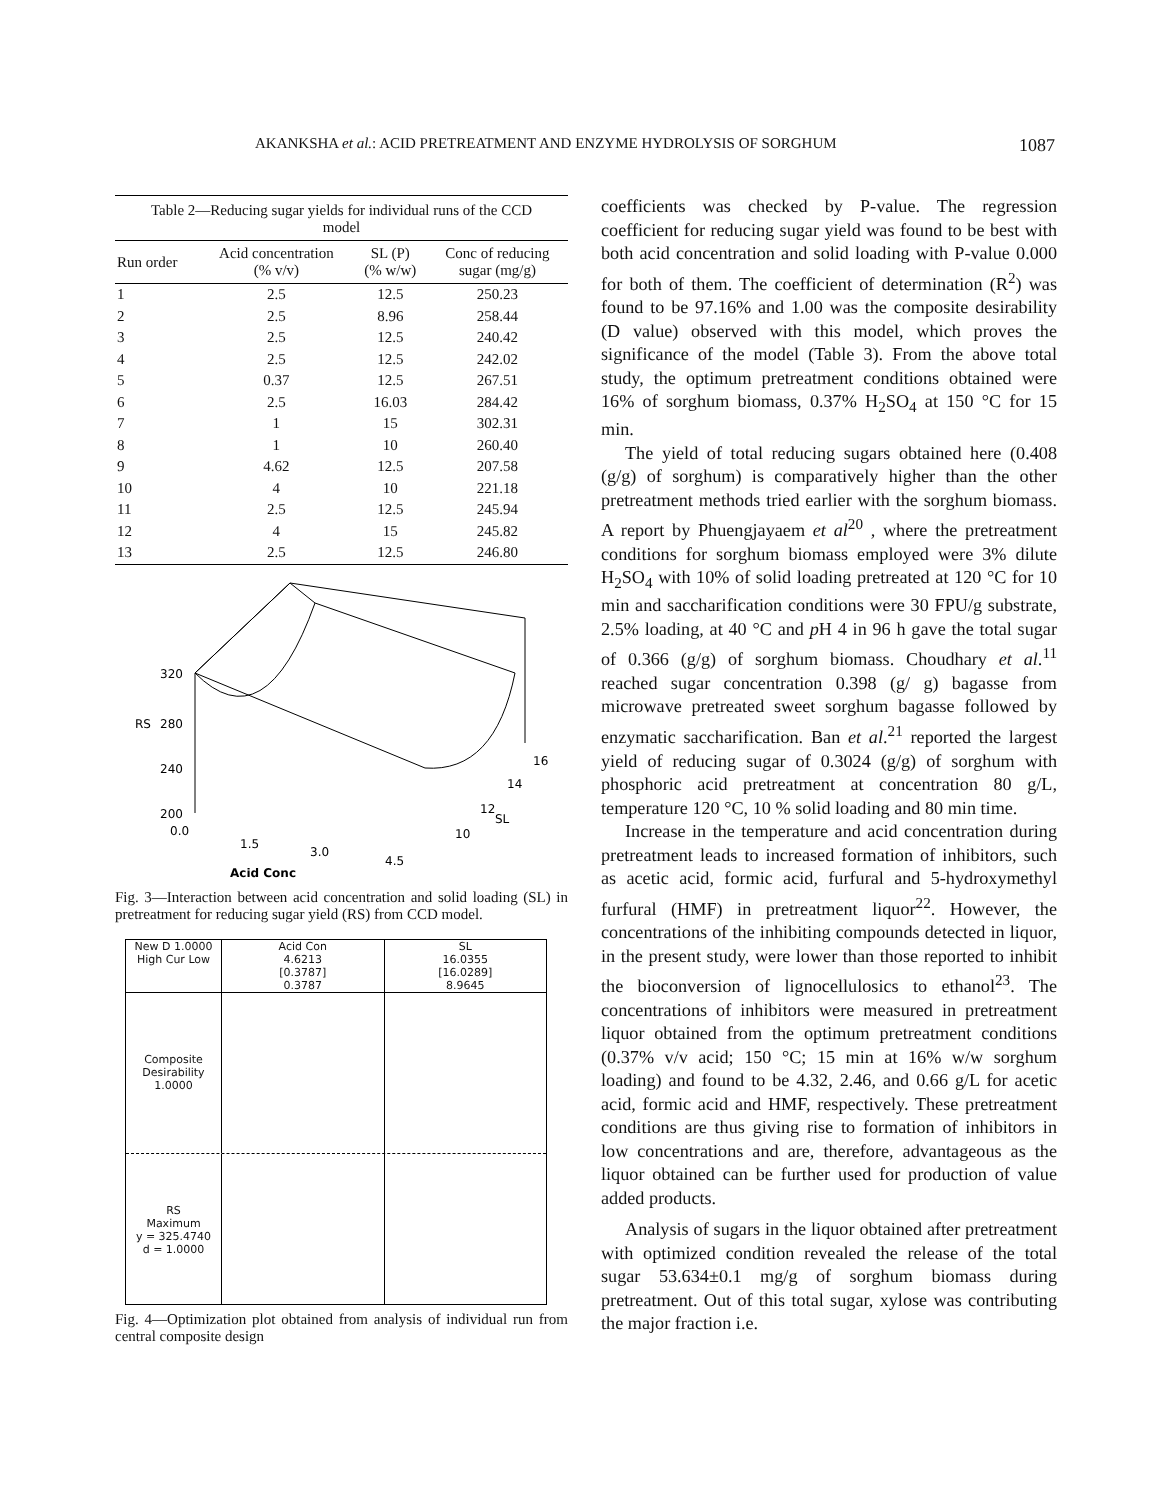AKANKSHA et al.: ACID PRETREATMENT AND ENZYME HYDROLYSIS OF SORGHUM 1087
Table 2—Reducing sugar yields for individual runs of the CCD model
| Run order | Acid concentration (% v/v) | SL (P) (% w/w) | Conc of reducing sugar (mg/g) |
| --- | --- | --- | --- |
| 1 | 2.5 | 12.5 | 250.23 |
| 2 | 2.5 | 8.96 | 258.44 |
| 3 | 2.5 | 12.5 | 240.42 |
| 4 | 2.5 | 12.5 | 242.02 |
| 5 | 0.37 | 12.5 | 267.51 |
| 6 | 2.5 | 16.03 | 284.42 |
| 7 | 1 | 15 | 302.31 |
| 8 | 1 | 10 | 260.40 |
| 9 | 4.62 | 12.5 | 207.58 |
| 10 | 4 | 10 | 221.18 |
| 11 | 2.5 | 12.5 | 245.94 |
| 12 | 4 | 15 | 245.82 |
| 13 | 2.5 | 12.5 | 246.80 |
320
280
240
200
RS
0.0
1.5
3.0
4.5
10
12
14
16
SL
Acid Conc
Fig. 3—Interaction between acid concentration and solid loading (SL) in pretreatment for reducing sugar yield (RS) from CCD model.
New D 1.0000 High Cur Low
Acid Con
4.6213
[0.3787]
0.3787
SL
16.0355
[16.0289]
8.9645
Composite
Desirability
1.0000
RS
Maximum
y = 325.4740
d = 1.0000
Fig. 4—Optimization plot obtained from analysis of individual run from central composite design
coefficients was checked by P-value. The regression coefficient for reducing sugar yield was found to be best with both acid concentration and solid loading with P-value 0.000 for both of them. The coefficient of determination (R<sup>2</sup>) was found to be 97.16% and 1.00 was the composite desirability (D value) observed with this model, which proves the significance of the model (Table 3). From the above total study, the optimum pretreatment conditions obtained were 16% of sorghum biomass, 0.37% H<sub>2</sub>SO<sub>4</sub> at 150 °C for 15 min.
The yield of total reducing sugars obtained here (0.408 (g/g) of sorghum) is comparatively higher than the other pretreatment methods tried earlier with the sorghum biomass. A report by Phuengjayaem et al<sup>20</sup> , where the pretreatment conditions for sorghum biomass employed were 3% dilute H<sub>2</sub>SO<sub>4</sub> with 10% of solid loading pretreated at 120 °C for 10 min and saccharification conditions were 30 FPU/g substrate, 2.5% loading, at 40 °C and p H 4 in 96 h gave the total sugar of 0.366 (g/g) of sorghum biomass. Choudhary et al.<sup>11</sup> reached sugar concentration 0.398 (g/ g) bagasse from microwave pretreated sweet sorghum bagasse followed by enzymatic saccharification. Ban et al.<sup>21</sup> reported the largest yield of reducing sugar of 0.3024 (g/g) of sorghum with phosphoric acid pretreatment at concentration 80 g/L, temperature 120 °C, 10 % solid loading and 80 min time.
Increase in the temperature and acid concentration during pretreatment leads to increased formation of inhibitors, such as acetic acid, formic acid, furfural and 5-hydroxymethyl furfural (HMF) in pretreatment liquor<sup>22</sup>. However, the concentrations of the inhibiting compounds detected in liquor, in the present study, were lower than those reported to inhibit the bioconversion of lignocellulosics to ethanol<sup>23</sup>. The concentrations of inhibitors were measured in pretreatment liquor obtained from the optimum pretreatment conditions (0.37% v/v acid; 150 °C; 15 min at 16% w/w sorghum loading) and found to be 4.32, 2.46, and 0.66 g/L for acetic acid, formic acid and HMF, respectively. These pretreatment conditions are thus giving rise to formation of inhibitors in low concentrations and are, therefore, advantageous as the liquor obtained can be further used for production of value added products.
Analysis of sugars in the liquor obtained after pretreatment with optimized condition revealed the release of the total sugar 53.634±0.1 mg/g of sorghum biomass during pretreatment. Out of this total sugar, xylose was contributing the major fraction i.e.